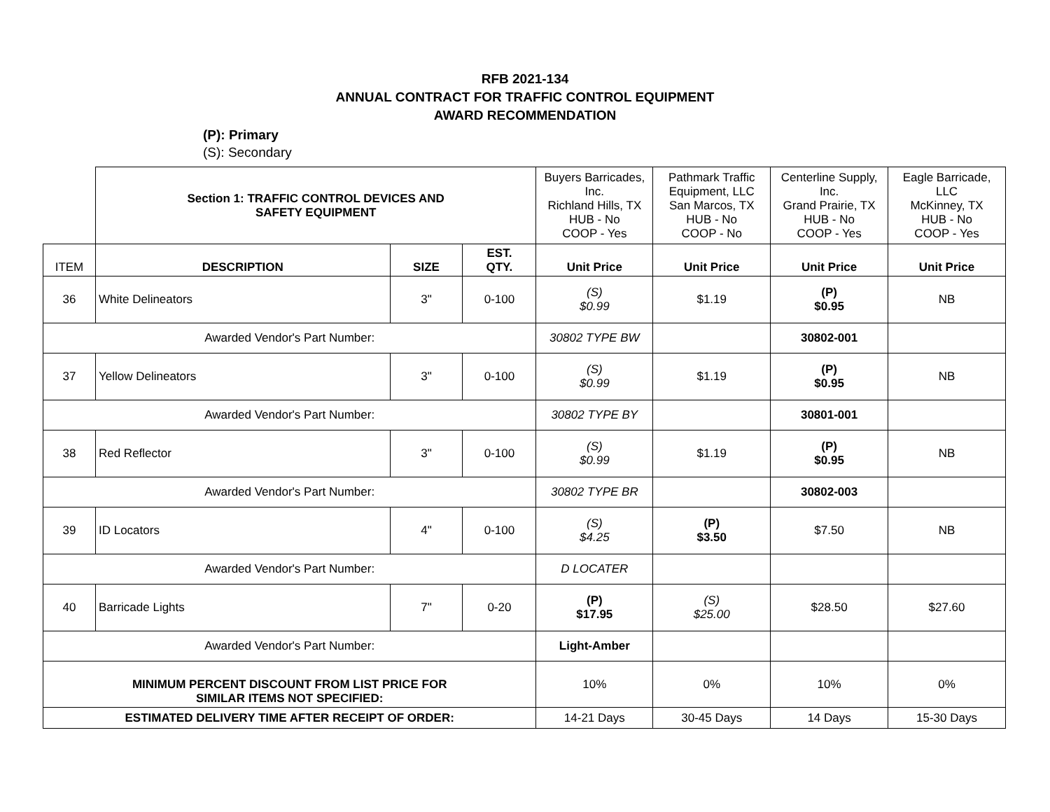RFB 2021-134
ANNUAL CONTRACT FOR TRAFFIC CONTROL EQUIPMENT
AWARD RECOMMENDATION
(P): Primary
(S): Secondary
| | Section 1: TRAFFIC CONTROL DEVICES AND SAFETY EQUIPMENT | | | Buyers Barricades, Inc. Richland Hills, TX HUB - No COOP - Yes | Pathmark Traffic Equipment, LLC San Marcos, TX HUB - No COOP - No | Centerline Supply, Inc. Grand Prairie, TX HUB - No COOP - Yes | Eagle Barricade, LLC McKinney, TX HUB - No COOP - Yes |
| ITEM | DESCRIPTION | SIZE | EST. QTY. | Unit Price | Unit Price | Unit Price | Unit Price |
| 36 | White Delineators | 3" | 0-100 | (S) $0.99 | $1.19 | (P) $0.95 | NB |
| Awarded Vendor's Part Number: | | | | 30802 TYPE BW | | 30802-001 | |
| 37 | Yellow Delineators | 3" | 0-100 | (S) $0.99 | $1.19 | (P) $0.95 | NB |
| Awarded Vendor's Part Number: | | | | 30802 TYPE BY | | 30801-001 | |
| 38 | Red Reflector | 3" | 0-100 | (S) $0.99 | $1.19 | (P) $0.95 | NB |
| Awarded Vendor's Part Number: | | | | 30802 TYPE BR | | 30802-003 | |
| 39 | ID Locators | 4" | 0-100 | (S) $4.25 | (P) $3.50 | $7.50 | NB |
| Awarded Vendor's Part Number: | | | | D LOCATER | | | |
| 40 | Barricade Lights | 7" | 0-20 | (P) $17.95 | (S) $25.00 | $28.50 | $27.60 |
| Awarded Vendor's Part Number: | | | | Light-Amber | | | |
| MINIMUM PERCENT DISCOUNT FROM LIST PRICE FOR SIMILAR ITEMS NOT SPECIFIED: | | | | 10% | 0% | 10% | 0% |
| ESTIMATED DELIVERY TIME AFTER RECEIPT OF ORDER: | | | | 14-21 Days | 30-45 Days | 14 Days | 15-30 Days |